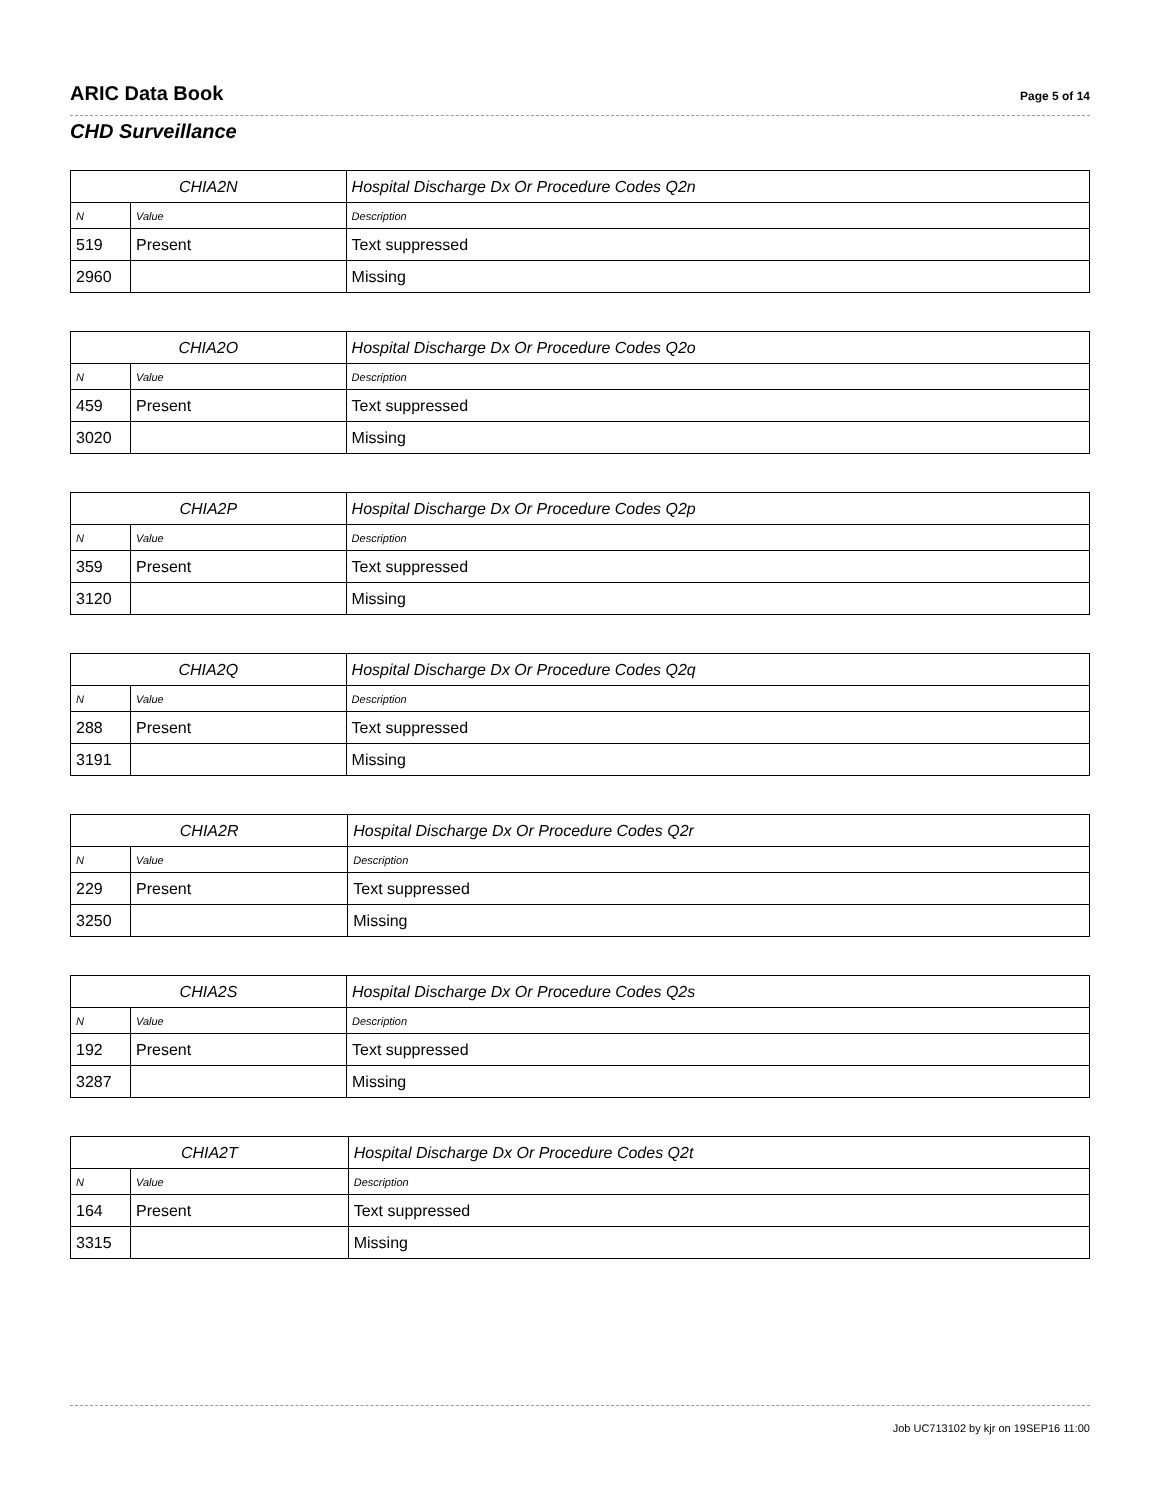ARIC Data Book
Page 5 of 14
CHD Surveillance
| CHIA2N | | Hospital Discharge Dx Or Procedure Codes Q2n |
| --- | --- | --- |
| N | Value | Description |
| 519 | Present | Text suppressed |
| 2960 | | Missing |
| CHIA2O | | Hospital Discharge Dx Or Procedure Codes Q2o |
| --- | --- | --- |
| N | Value | Description |
| 459 | Present | Text suppressed |
| 3020 | | Missing |
| CHIA2P | | Hospital Discharge Dx Or Procedure Codes Q2p |
| --- | --- | --- |
| N | Value | Description |
| 359 | Present | Text suppressed |
| 3120 | | Missing |
| CHIA2Q | | Hospital Discharge Dx Or Procedure Codes Q2q |
| --- | --- | --- |
| N | Value | Description |
| 288 | Present | Text suppressed |
| 3191 | | Missing |
| CHIA2R | | Hospital Discharge Dx Or Procedure Codes Q2r |
| --- | --- | --- |
| N | Value | Description |
| 229 | Present | Text suppressed |
| 3250 | | Missing |
| CHIA2S | | Hospital Discharge Dx Or Procedure Codes Q2s |
| --- | --- | --- |
| N | Value | Description |
| 192 | Present | Text suppressed |
| 3287 | | Missing |
| CHIA2T | | Hospital Discharge Dx Or Procedure Codes Q2t |
| --- | --- | --- |
| N | Value | Description |
| 164 | Present | Text suppressed |
| 3315 | | Missing |
Job UC713102 by kjr on 19SEP16 11:00